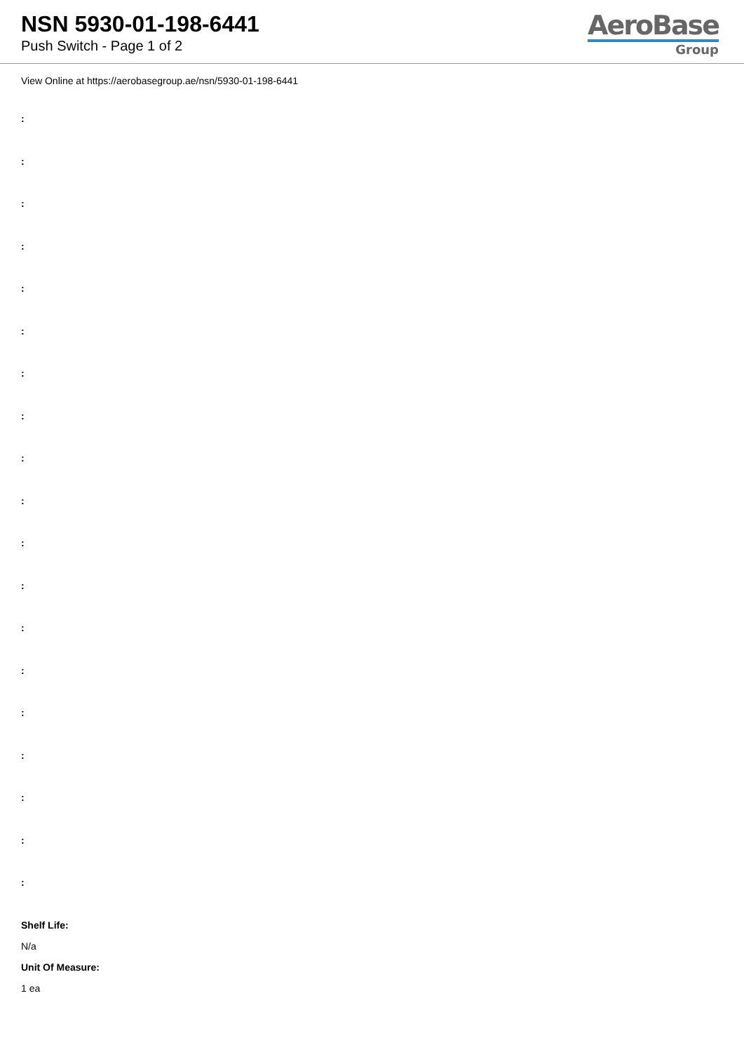NSN 5930-01-198-6441
Push Switch - Page 1 of 2
AeroBase
Group
View Online at https://aerobasegroup.ae/nsn/5930-01-198-6441
:
:
:
:
:
:
:
:
:
:
:
:
:
:
:
:
:
:
:
Shelf Life:
N/a
Unit Of Measure:
1 ea